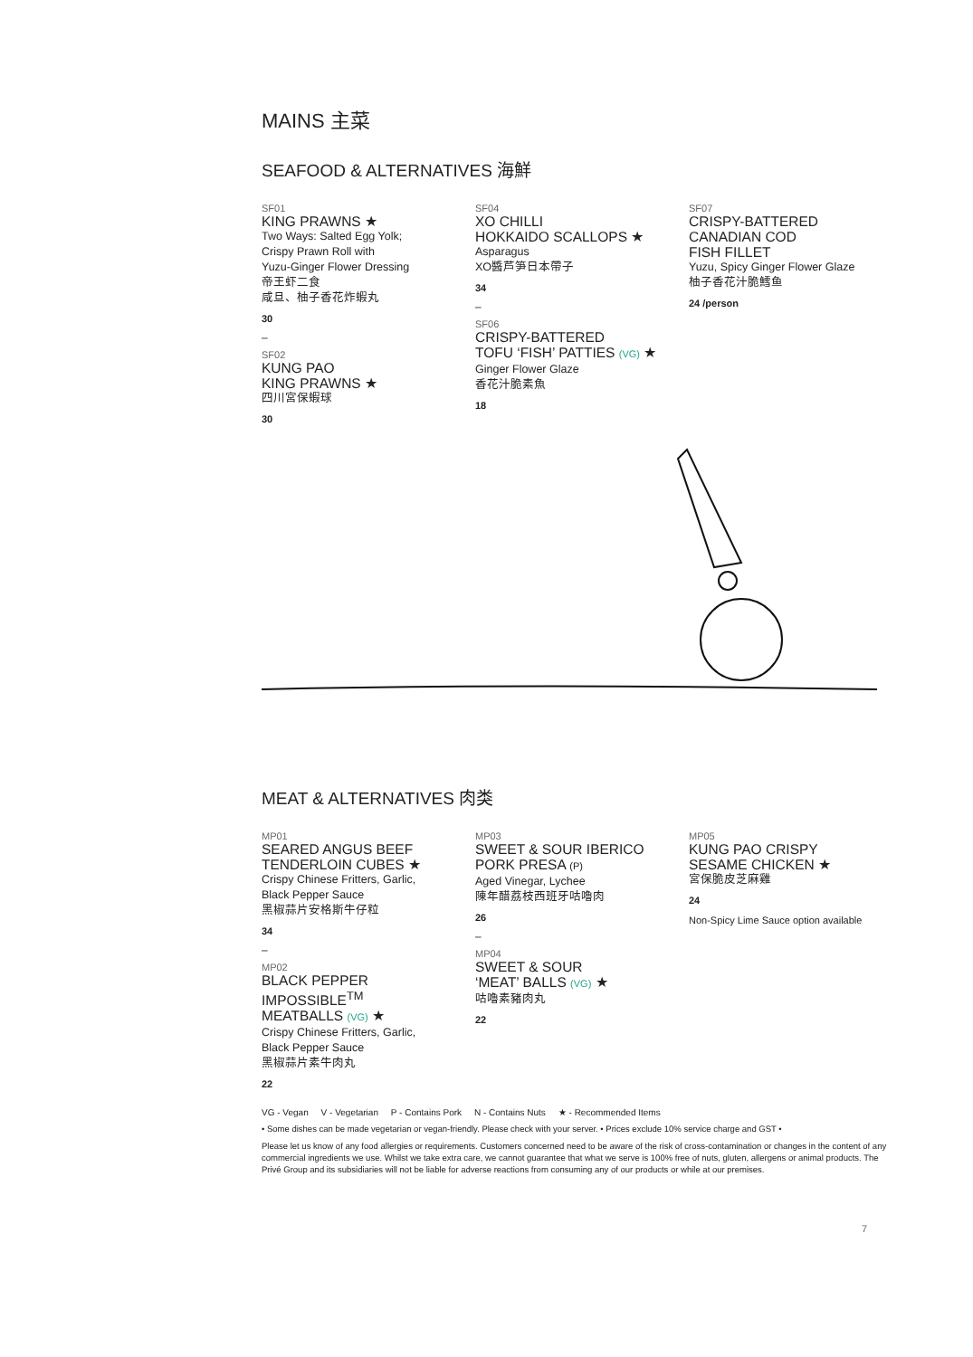MAINS 主菜
SEAFOOD & ALTERNATIVES 海鮮
SF01
KING PRAWNS ★
Two Ways: Salted Egg Yolk;
Crispy Prawn Roll with
Yuzu-Ginger Flower Dressing
帝王虾二食
咸旦、柚子香花炸蝦丸
30
–
SF02
KUNG PAO
KING PRAWNS ★
四川宮保蝦球
30
SF04
XO CHILLI
HOKKAIDO SCALLOPS ★
Asparagus
XO醬芦笋日本帶子
34
–
SF06
CRISPY-BATTERED
TOFU ‘FISH’ PATTIES (VG) ★
Ginger Flower Glaze
香花汁脆素魚
18
SF07
CRISPY-BATTERED
CANADIAN COD
FISH FILLET
Yuzu, Spicy Ginger Flower Glaze
柚子香花汁脆鱈鱼
24 /person
MEAT & ALTERNATIVES 肉类
MP01
SEARED ANGUS BEEF
TENDERLOIN CUBES ★
Crispy Chinese Fritters, Garlic,
Black Pepper Sauce
黑椒蒜片安格斯牛仔粒
34
–
MP02
BLACK PEPPER
IMPOSSIBLE<sup>TM</sup>
MEATBALLS (VG) ★
Crispy Chinese Fritters, Garlic,
Black Pepper Sauce
黑椒蒜片素牛肉丸
22
MP03
SWEET & SOUR IBERICO
PORK PRESA (P)
Aged Vinegar, Lychee
陳年醋荔枝西班牙咕嚕肉
26
–
MP04
SWEET & SOUR
‘MEAT’ BALLS (VG) ★
咕嚕素豬肉丸
22
MP05
KUNG PAO CRISPY
SESAME CHICKEN ★
宮保脆皮芝麻雞
24
Non-Spicy Lime Sauce option available
VG - Vegan V - Vegetarian P - Contains Pork N - Contains Nuts ★ - Recommended Items
• Some dishes can be made vegetarian or vegan-friendly. Please check with your server. • Prices exclude 10% service charge and GST •
Please let us know of any food allergies or requirements. Customers concerned need to be aware of the risk of cross-contamination or changes in the content of any commercial ingredients we use. Whilst we take extra care, we cannot guarantee that what we serve is 100% free of nuts, gluten, allergens or animal products. The Privé Group and its subsidiaries will not be liable for adverse reactions from consuming any of our products or while at our premises.
7